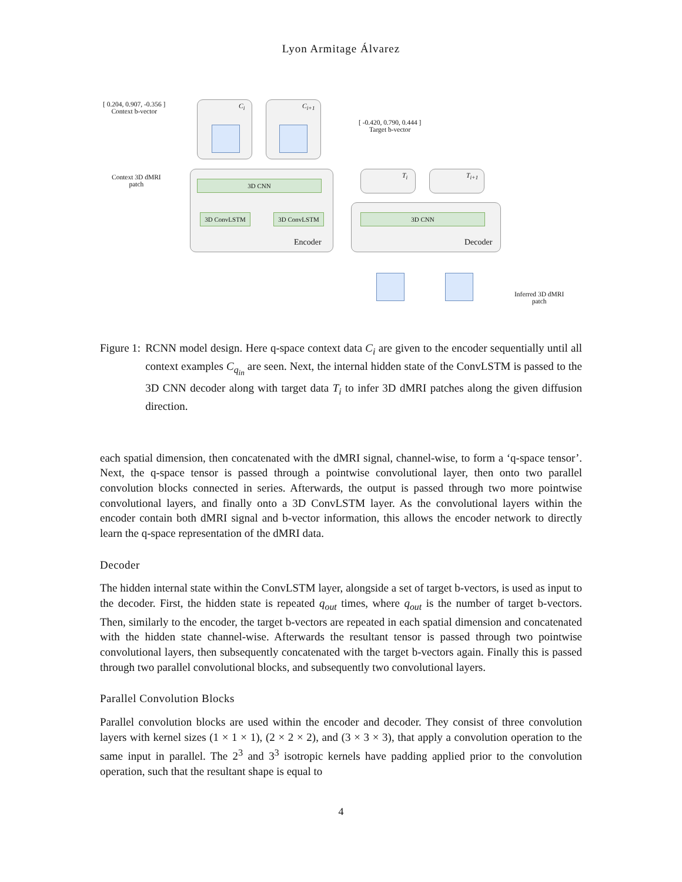Lyon Armitage Álvarez
[ 0.204, 0.907, -0.356 ]
Context b-vector
Context 3D dMRI
patch
C<sub>i</sub> C<sub>i+1</sub>
[ -0.420, 0.790, 0.444 ]
Target b-vector
3D CNN
3D ConvLSTM 3D ConvLSTM
Encoder
T<sub>i</sub> T<sub>i+1</sub>
3D CNN
Decoder
Inferred 3D dMRI
patch
Figure 1: RCNN model design. Here q-space context data C<sub>i</sub> are given to the encoder sequentially until all context examples C<sub>q<sub>in</sub></sub> are seen. Next, the internal hidden state of the ConvLSTM is passed to the 3D CNN decoder along with target data T<sub>i</sub> to infer 3D dMRI patches along the given diffusion direction.
each spatial dimension, then concatenated with the dMRI signal, channel-wise, to form a ‘q-space tensor’. Next, the q-space tensor is passed through a pointwise convolutional layer, then onto two parallel convolution blocks connected in series. Afterwards, the output is passed through two more pointwise convolutional layers, and finally onto a 3D ConvLSTM layer. As the convolutional layers within the encoder contain both dMRI signal and b-vector information, this allows the encoder network to directly learn the q-space representation of the dMRI data.
Decoder
The hidden internal state within the ConvLSTM layer, alongside a set of target b-vectors, is used as input to the decoder. First, the hidden state is repeated q<sub>out</sub> times, where q<sub>out</sub> is the number of target b-vectors. Then, similarly to the encoder, the target b-vectors are repeated in each spatial dimension and concatenated with the hidden state channel-wise. Afterwards the resultant tensor is passed through two pointwise convolutional layers, then subsequently concatenated with the target b-vectors again. Finally this is passed through two parallel convolutional blocks, and subsequently two convolutional layers.
Parallel Convolution Blocks
Parallel convolution blocks are used within the encoder and decoder. They consist of three convolution layers with kernel sizes (1 × 1 × 1), (2 × 2 × 2), and (3 × 3 × 3), that apply a convolution operation to the same input in parallel. The 2<sup>3</sup> and 3<sup>3</sup> isotropic kernels have padding applied prior to the convolution operation, such that the resultant shape is equal to
4